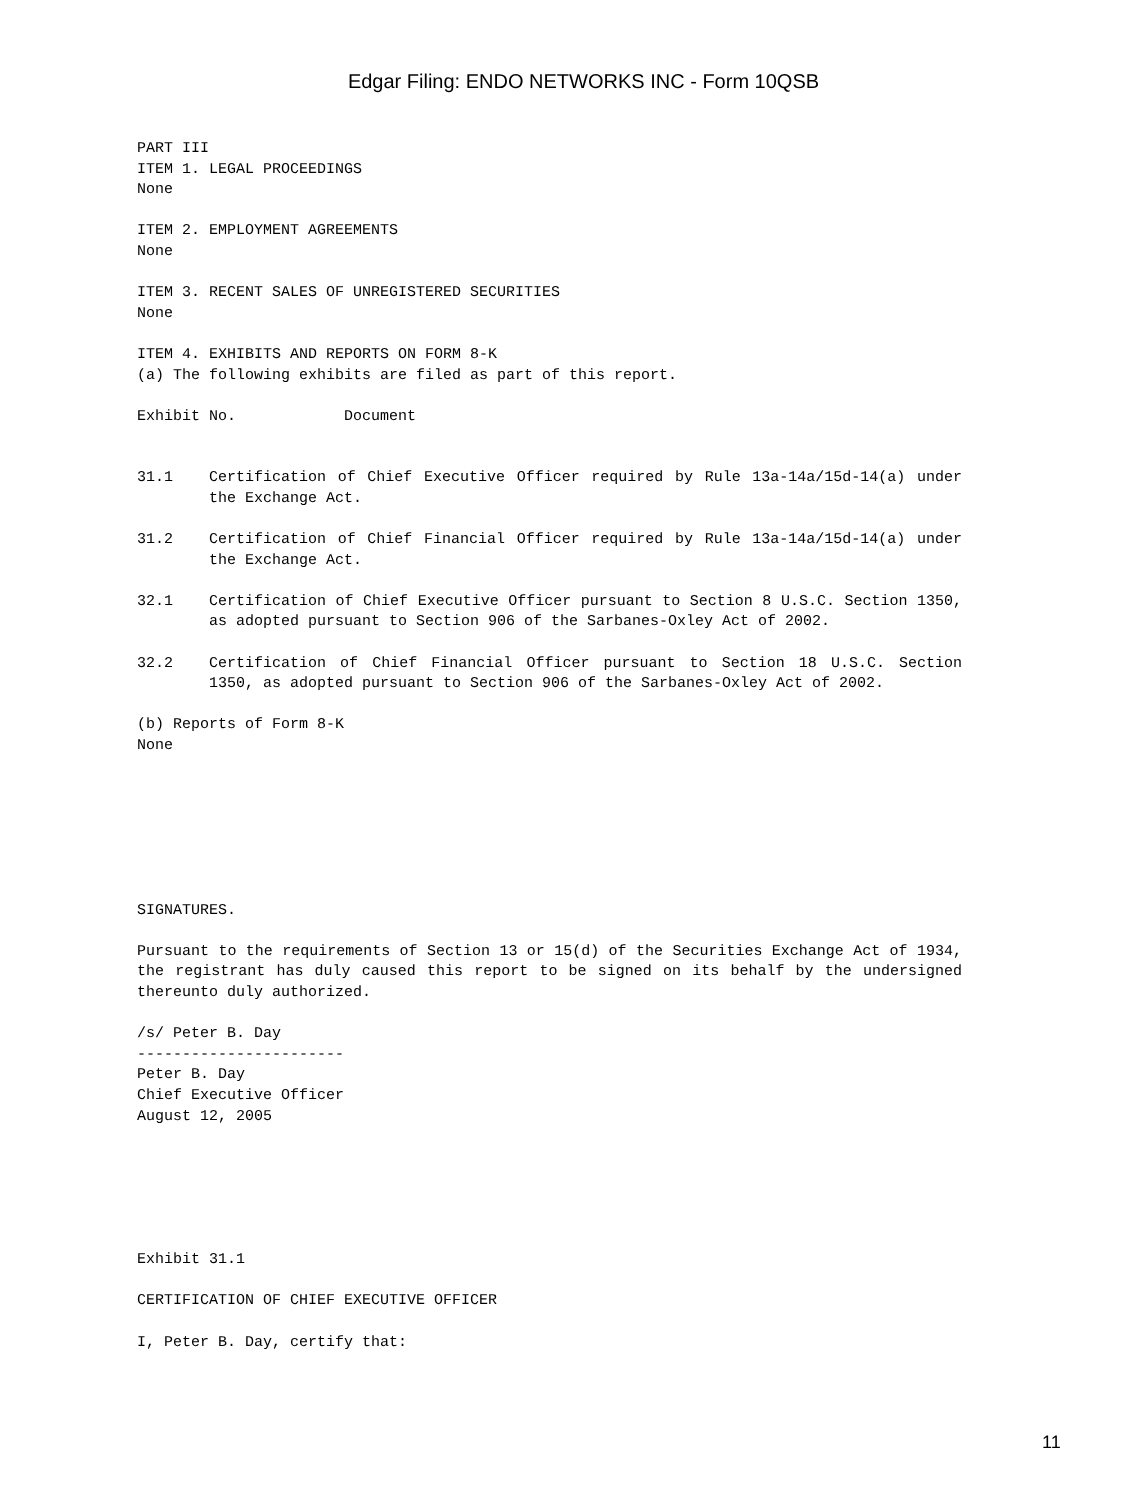Edgar Filing: ENDO NETWORKS INC - Form 10QSB
PART III
ITEM 1. LEGAL PROCEEDINGS
None
ITEM 2. EMPLOYMENT AGREEMENTS
None
ITEM 3. RECENT SALES OF UNREGISTERED SECURITIES
None
ITEM 4. EXHIBITS AND REPORTS ON FORM 8-K
(a) The following exhibits are filed as part of this report.
Exhibit No. Document
31.1 Certification of Chief Executive Officer required by Rule 13a-14a/15d-14(a) under the Exchange Act.
31.2 Certification of Chief Financial Officer required by Rule 13a-14a/15d-14(a) under the Exchange Act.
32.1 Certification of Chief Executive Officer pursuant to Section 8 U.S.C. Section 1350, as adopted pursuant to Section 906 of the Sarbanes-Oxley Act of 2002.
32.2 Certification of Chief Financial Officer pursuant to Section 18 U.S.C. Section 1350, as adopted pursuant to Section 906 of the Sarbanes-Oxley Act of 2002.
(b) Reports of Form 8-K
None
SIGNATURES.
Pursuant to the requirements of Section 13 or 15(d) of the Securities Exchange Act of 1934, the registrant has duly caused this report to be signed on its behalf by the undersigned thereunto duly authorized.
/s/ Peter B. Day
-----------------------
Peter B. Day
Chief Executive Officer
August 12, 2005
Exhibit 31.1
CERTIFICATION OF CHIEF EXECUTIVE OFFICER
I, Peter B. Day, certify that:
11